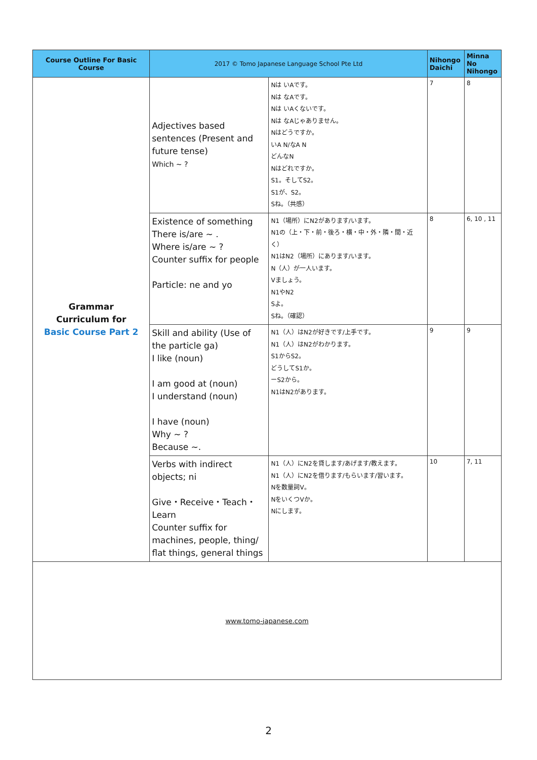| Course Outline For Basic Course | 2017 © Tomo Japanese Language School Pte Ltd | | Nihongo Daichi | Minna No Nihongo |
| --- | --- | --- | --- | --- |
| Grammar Curriculum for Basic Course Part 2 | Adjectives based sentences (Present and future tense) Which ~ ? | Nは いAです。 Nは なAです。 Nは いAくないです。 Nは なAじゃありません。 Nはどうですか。 いA N/なA N どんなN Nはどれですか。 S1。そしてS2。 S1が、S2。 Sね。（共感） | 7 | 8 |
| | Existence of something There is/are ~ . Where is/are ~ ? Counter suffix for people Particle: ne and yo | N1（場所）にN2があります/います。 N1の（上・下・前・後ろ・横・中・外・隣・間・近く） N1はN2（場所）にあります/います。 N（人）が一人います。 Vましょう。 N1やN2 Sよ。 Sね。（確認） | 8 | 6, 10 , 11 |
| | Skill and ability (Use of the particle ga) I like (noun) I am good at (noun) I understand (noun) I have (noun) Why ~ ? Because ~. | N1（人）はN2が好きです/上手です。 N1（人）はN2がわかります。 S1からS2。 どうしてS1か。 ーS2から。 N1はN2があります。 | 9 | 9 |
| | Verbs with indirect objects; ni Give・Receive・Teach・Learn Counter suffix for machines, people, thing/ flat things, general things | N1（人）にN2を貸します/あげます/教えます。 N1（人）にN2を借ります/もらいます/習います。 Nを数量詞V。 NをいくつVか。 Nにします。 | 10 | 7, 11 |
| www.tomo-japanese.com | | | | |
2